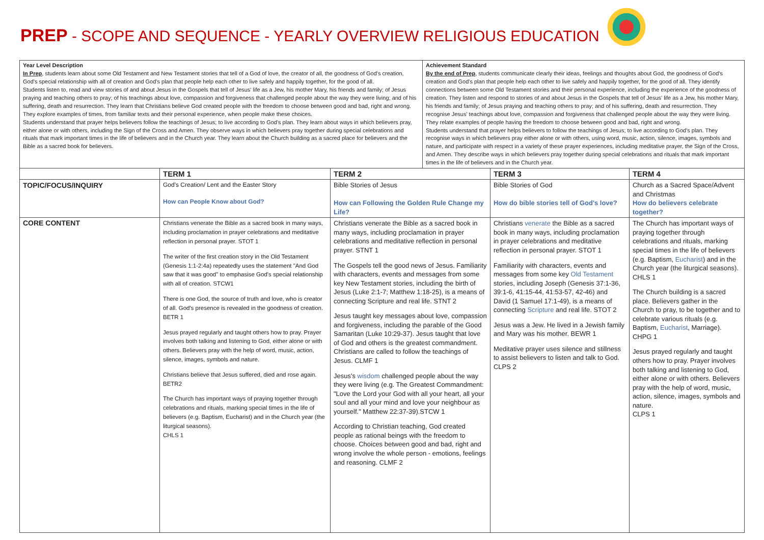PREP - SCOPE AND SEQUENCE - YEARLY OVERVIEW RELIGIOUS EDUCATION
| Year Level Description In Prep , students learn about some Old Testament and New Testament stories that tell of a God of love, the creator of all, the goodness of God's creation, God's special relationship with all of creation and God's plan that people help each other to live safely and happily together, for the good of all. Students listen to, read and view stories of and about Jesus in the Gospels that tell of Jesus' life as a Jew, his mother Mary, his friends and family; of Jesus praying and teaching others to pray; of his teachings about love, compassion and forgiveness that challenged people about the way they were living; and of his suffering, death and resurrection. They learn that Christians believe God created people with the freedom to choose between good and bad, right and wrong. They explore examples of times, from familiar texts and their personal experience, when people make these choices. Students understand that prayer helps believers follow the teachings of Jesus; to live according to God's plan. They learn about ways in which believers pray, either alone or with others, including the Sign of the Cross and Amen. They observe ways in which believers pray together during special celebrations and rituals that mark important times in the life of believers and in the Church year. They learn about the Church building as a sacred place for believers and the Bible as a sacred book for believers. | | | Achievement Standard By the end of Prep , students communicate clearly their ideas, feelings and thoughts about God, the goodness of God's creation and God's plan that people help each other to live safely and happily together, for the good of all. They identify connections between some Old Testament stories and their personal experience, including the experience of the goodness of creation. They listen and respond to stories of and about Jesus in the Gospels that tell of Jesus' life as a Jew, his mother Mary, his friends and family; of Jesus praying and teaching others to pray; and of his suffering, death and resurrection. They recognise Jesus' teachings about love, compassion and forgiveness that challenged people about the way they were living. They relate examples of people having the freedom to choose between good and bad, right and wrong. Students understand that prayer helps believers to follow the teachings of Jesus; to live according to God's plan. They recognise ways in which believers pray either alone or with others, using word, music, action, silence, images, symbols and nature, and participate with respect in a variety of these prayer experiences, including meditative prayer, the Sign of the Cross, and Amen. They describe ways in which believers pray together during special celebrations and rituals that mark important times in the life of believers and in the Church year. | | |
| | TERM 1 | TERM 2 | | TERM 3 | TERM 4 |
| TOPIC/FOCUS/INQUIRY | God's Creation/ Lent and the Easter Story How can People Know about God? | Bible Stories of Jesus How can Following the Golden Rule Change my Life? | | Bible Stories of God How do bible stories tell of God's love? | Church as a Sacred Space/Advent and Christmas How do believers celebrate together? |
| CORE CONTENT | Christians venerate the Bible as a sacred book in many ways, including proclamation in prayer celebrations and meditative reflection in personal prayer. STOT 1 The writer of the first creation story in the Old Testament (Genesis 1:1-2:4a) repeatedly uses the statement "And God saw that it was good" to emphasise God's special relationship with all of creation. STCW1 There is one God, the source of truth and love, who is creator of all. God's presence is revealed in the goodness of creation. BETR 1 Jesus prayed regularly and taught others how to pray. Prayer involves both talking and listening to God, either alone or with others. Believers pray with the help of word, music, action, silence, images, symbols and nature. Christians believe that Jesus suffered, died and rose again. BETR2 The Church has important ways of praying together through celebrations and rituals, marking special times in the life of believers (e.g. Baptism, Eucharist) and in the Church year (the liturgical seasons). CHLS 1 | Christians venerate the Bible as a sacred book in many ways, including proclamation in prayer celebrations and meditative reflection in personal prayer. STNT 1 The Gospels tell the good news of Jesus. Familiarity with characters, events and messages from some key New Testament stories, including the birth of Jesus (Luke 2:1-7; Matthew 1:18-25), is a means of connecting Scripture and real life. STNT 2 Jesus taught key messages about love, compassion and forgiveness, including the parable of the Good Samaritan (Luke 10:29-37). Jesus taught that love of God and others is the greatest commandment. Christians are called to follow the teachings of Jesus. CLMF 1 Jesus's wisdom challenged people about the way they were living (e.g. The Greatest Commandment: "Love the Lord your God with all your heart, all your soul and all your mind and love your neighbour as yourself." Matthew 22:37-39).STCW 1 According to Christian teaching, God created people as rational beings with the freedom to choose. Choices between good and bad, right and wrong involve the whole person - emotions, feelings and reasoning. CLMF 2 | | Christians venerate the Bible as a sacred book in many ways, including proclamation in prayer celebrations and meditative reflection in personal prayer. STOT 1 Familiarity with characters, events and messages from some key Old Testament stories, including Joseph (Genesis 37:1-36, 39:1-6, 41:15-44, 41:53-57, 42-46) and David (1 Samuel 17:1-49), is a means of connecting Scripture and real life. STOT 2 Jesus was a Jew. He lived in a Jewish family and Mary was his mother. BEWR 1 Meditative prayer uses silence and stillness to assist believers to listen and talk to God. CLPS 2 | The Church has important ways of praying together through celebrations and rituals, marking special times in the life of believers (e.g. Baptism, Eucharist ) and in the Church year (the liturgical seasons). CHLS 1 The Church building is a sacred place. Believers gather in the Church to pray, to be together and to celebrate various rituals (e.g. Baptism, Eucharist , Marriage). CHPG 1 Jesus prayed regularly and taught others how to pray. Prayer involves both talking and listening to God, either alone or with others. Believers pray with the help of word, music, action, silence, images, symbols and nature. CLPS 1 |